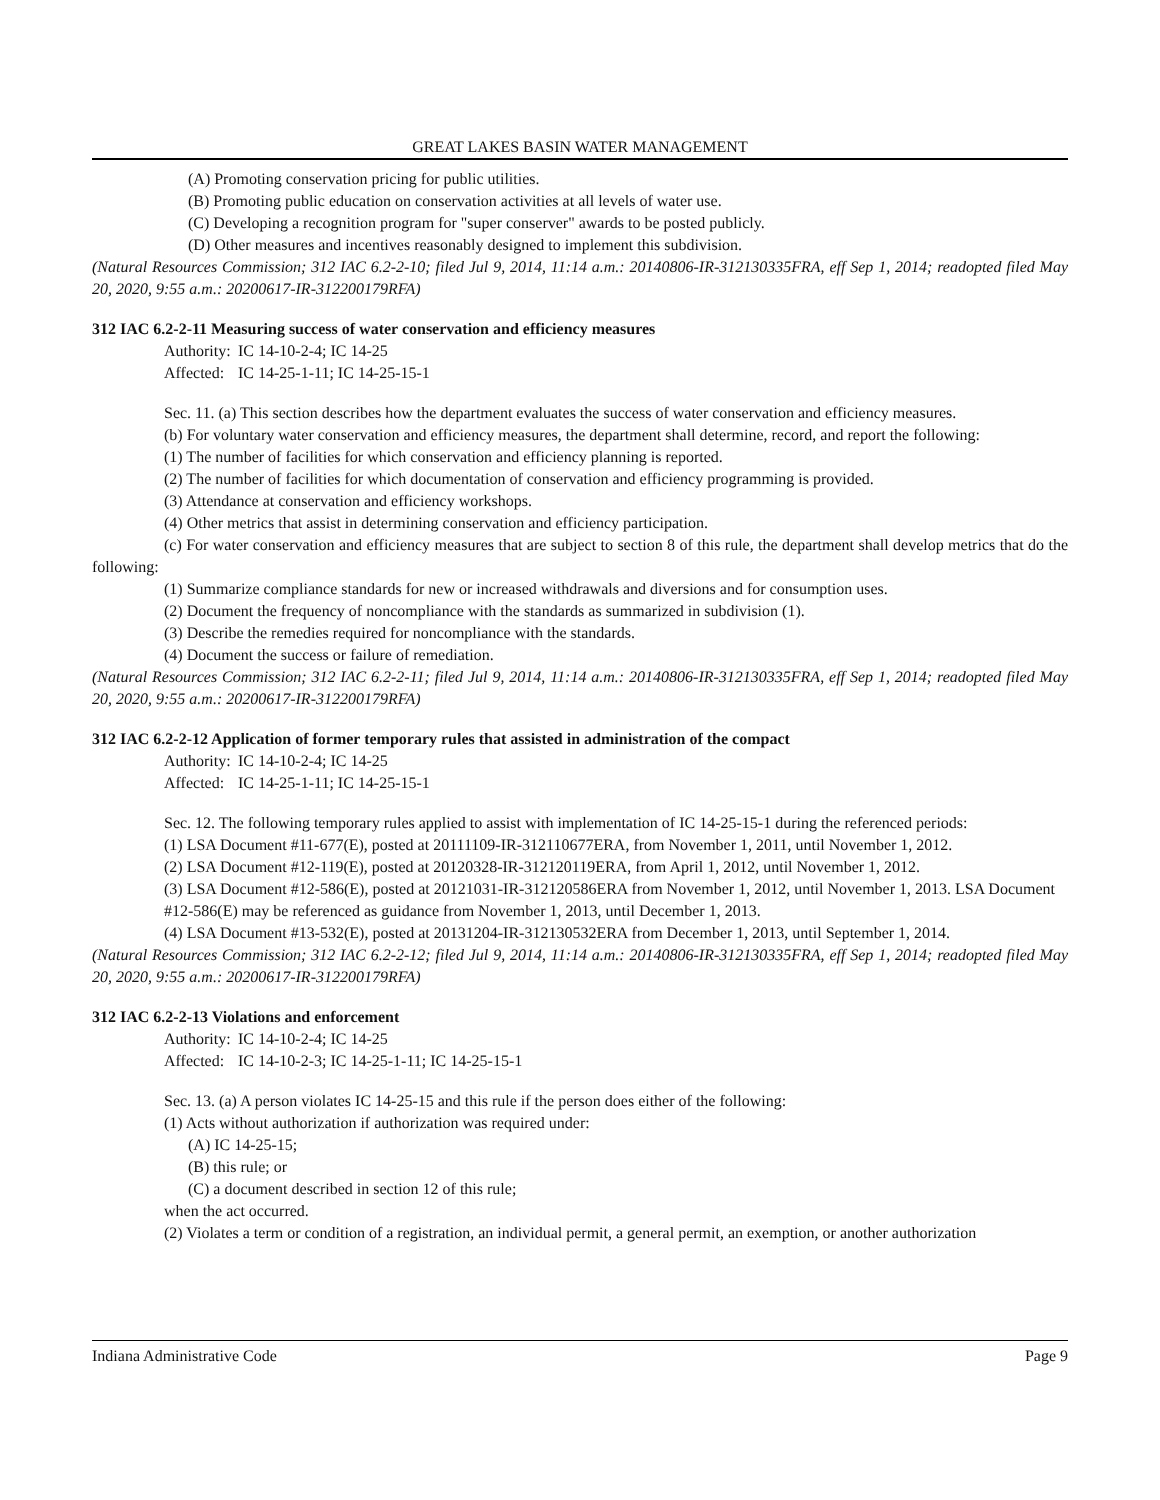GREAT LAKES BASIN WATER MANAGEMENT
(A) Promoting conservation pricing for public utilities.
(B) Promoting public education on conservation activities at all levels of water use.
(C) Developing a recognition program for "super conserver" awards to be posted publicly.
(D) Other measures and incentives reasonably designed to implement this subdivision.
(Natural Resources Commission; 312 IAC 6.2-2-10; filed Jul 9, 2014, 11:14 a.m.: 20140806-IR-312130335FRA, eff Sep 1, 2014; readopted filed May 20, 2020, 9:55 a.m.: 20200617-IR-312200179RFA)
312 IAC 6.2-2-11 Measuring success of water conservation and efficiency measures
Authority: IC 14-10-2-4; IC 14-25
Affected: IC 14-25-1-11; IC 14-25-15-1
Sec. 11. (a) This section describes how the department evaluates the success of water conservation and efficiency measures.
(b) For voluntary water conservation and efficiency measures, the department shall determine, record, and report the following:
(1) The number of facilities for which conservation and efficiency planning is reported.
(2) The number of facilities for which documentation of conservation and efficiency programming is provided.
(3) Attendance at conservation and efficiency workshops.
(4) Other metrics that assist in determining conservation and efficiency participation.
(c) For water conservation and efficiency measures that are subject to section 8 of this rule, the department shall develop metrics that do the following:
(1) Summarize compliance standards for new or increased withdrawals and diversions and for consumption uses.
(2) Document the frequency of noncompliance with the standards as summarized in subdivision (1).
(3) Describe the remedies required for noncompliance with the standards.
(4) Document the success or failure of remediation.
(Natural Resources Commission; 312 IAC 6.2-2-11; filed Jul 9, 2014, 11:14 a.m.: 20140806-IR-312130335FRA, eff Sep 1, 2014; readopted filed May 20, 2020, 9:55 a.m.: 20200617-IR-312200179RFA)
312 IAC 6.2-2-12 Application of former temporary rules that assisted in administration of the compact
Authority: IC 14-10-2-4; IC 14-25
Affected: IC 14-25-1-11; IC 14-25-15-1
Sec. 12. The following temporary rules applied to assist with implementation of IC 14-25-15-1 during the referenced periods:
(1) LSA Document #11-677(E), posted at 20111109-IR-312110677ERA, from November 1, 2011, until November 1, 2012.
(2) LSA Document #12-119(E), posted at 20120328-IR-312120119ERA, from April 1, 2012, until November 1, 2012.
(3) LSA Document #12-586(E), posted at 20121031-IR-312120586ERA from November 1, 2012, until November 1, 2013. LSA Document #12-586(E) may be referenced as guidance from November 1, 2013, until December 1, 2013.
(4) LSA Document #13-532(E), posted at 20131204-IR-312130532ERA from December 1, 2013, until September 1, 2014.
(Natural Resources Commission; 312 IAC 6.2-2-12; filed Jul 9, 2014, 11:14 a.m.: 20140806-IR-312130335FRA, eff Sep 1, 2014; readopted filed May 20, 2020, 9:55 a.m.: 20200617-IR-312200179RFA)
312 IAC 6.2-2-13 Violations and enforcement
Authority: IC 14-10-2-4; IC 14-25
Affected: IC 14-10-2-3; IC 14-25-1-11; IC 14-25-15-1
Sec. 13. (a) A person violates IC 14-25-15 and this rule if the person does either of the following:
(1) Acts without authorization if authorization was required under:
(A) IC 14-25-15;
(B) this rule; or
(C) a document described in section 12 of this rule;
when the act occurred.
(2) Violates a term or condition of a registration, an individual permit, a general permit, an exemption, or another authorization
Indiana Administrative Code Page 9